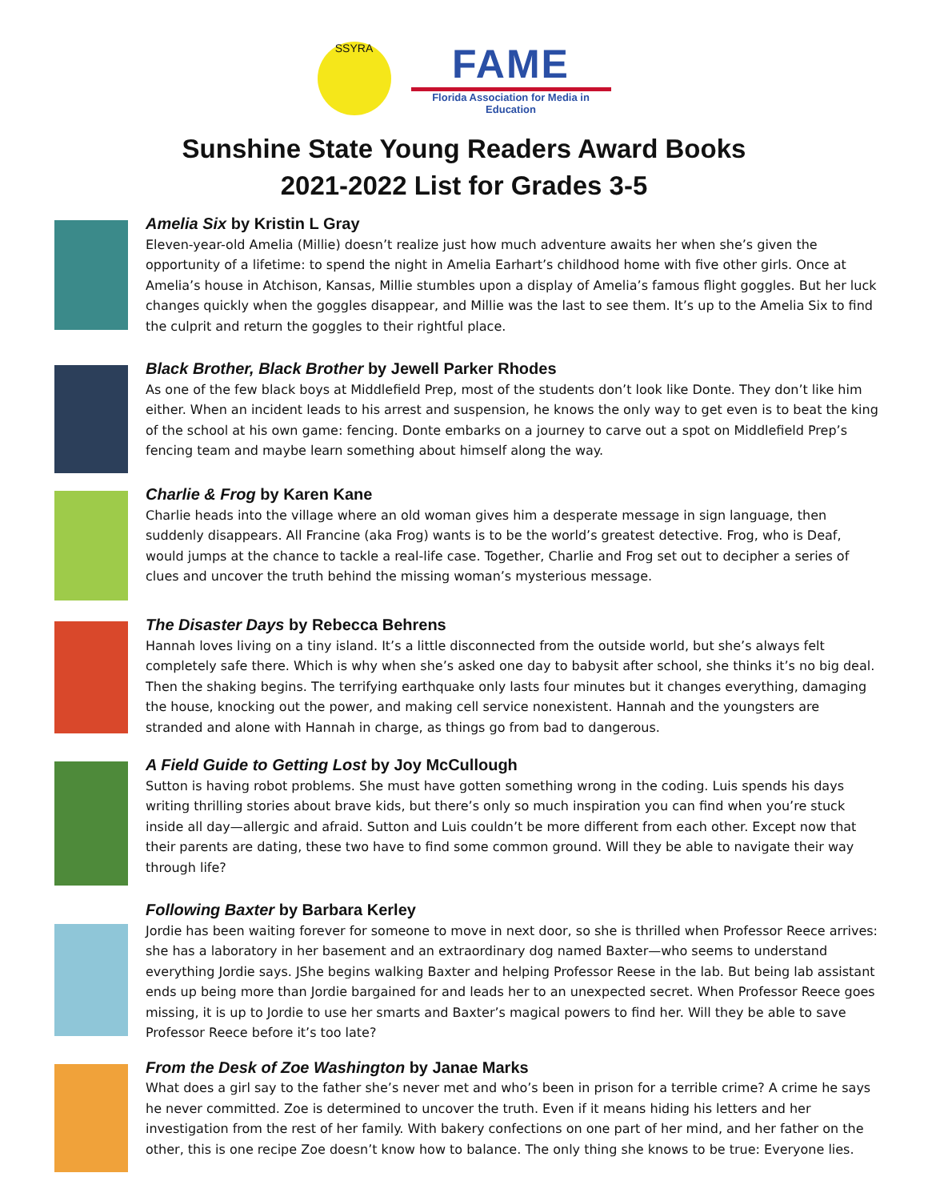SSYRA
FAME
Florida Association for Media in Education
Sunshine State Young Readers Award Books
2021-2022 List for Grades 3-5
Amelia Six by Kristin L Gray
Eleven-year-old Amelia (Millie) doesn’t realize just how much adventure awaits her when she’s given the opportunity of a lifetime: to spend the night in Amelia Earhart’s childhood home with five other girls. Once at Amelia’s house in Atchison, Kansas, Millie stumbles upon a display of Amelia’s famous flight goggles. But her luck changes quickly when the goggles disappear, and Millie was the last to see them. It’s up to the Amelia Six to find the culprit and return the goggles to their rightful place.
Black Brother, Black Brother by Jewell Parker Rhodes
As one of the few black boys at Middlefield Prep, most of the students don’t look like Donte. They don’t like him either. When an incident leads to his arrest and suspension, he knows the only way to get even is to beat the king of the school at his own game: fencing. Donte embarks on a journey to carve out a spot on Middlefield Prep’s fencing team and maybe learn something about himself along the way.
Charlie & Frog by Karen Kane
Charlie heads into the village where an old woman gives him a desperate message in sign language, then suddenly disappears. All Francine (aka Frog) wants is to be the world’s greatest detective. Frog, who is Deaf, would jumps at the chance to tackle a real-life case. Together, Charlie and Frog set out to decipher a series of clues and uncover the truth behind the missing woman’s mysterious message.
The Disaster Days by Rebecca Behrens
Hannah loves living on a tiny island. It’s a little disconnected from the outside world, but she’s always felt completely safe there. Which is why when she’s asked one day to babysit after school, she thinks it’s no big deal. Then the shaking begins. The terrifying earthquake only lasts four minutes but it changes everything, damaging the house, knocking out the power, and making cell service nonexistent. Hannah and the youngsters are stranded and alone with Hannah in charge, as things go from bad to dangerous.
A Field Guide to Getting Lost by Joy McCullough
Sutton is having robot problems. She must have gotten something wrong in the coding. Luis spends his days writing thrilling stories about brave kids, but there’s only so much inspiration you can find when you’re stuck inside all day—allergic and afraid. Sutton and Luis couldn’t be more different from each other. Except now that their parents are dating, these two have to find some common ground. Will they be able to navigate their way through life?
Following Baxter by Barbara Kerley
Jordie has been waiting forever for someone to move in next door, so she is thrilled when Professor Reece arrives: she has a laboratory in her basement and an extraordinary dog named Baxter—who seems to understand everything Jordie says. JShe begins walking Baxter and helping Professor Reese in the lab. But being lab assistant ends up being more than Jordie bargained for and leads her to an unexpected secret. When Professor Reece goes missing, it is up to Jordie to use her smarts and Baxter’s magical powers to find her. Will they be able to save Professor Reece before it’s too late?
From the Desk of Zoe Washington by Janae Marks
What does a girl say to the father she’s never met and who’s been in prison for a terrible crime? A crime he says he never committed. Zoe is determined to uncover the truth. Even if it means hiding his letters and her investigation from the rest of her family. With bakery confections on one part of her mind, and her father on the other, this is one recipe Zoe doesn’t know how to balance. The only thing she knows to be true: Everyone lies.